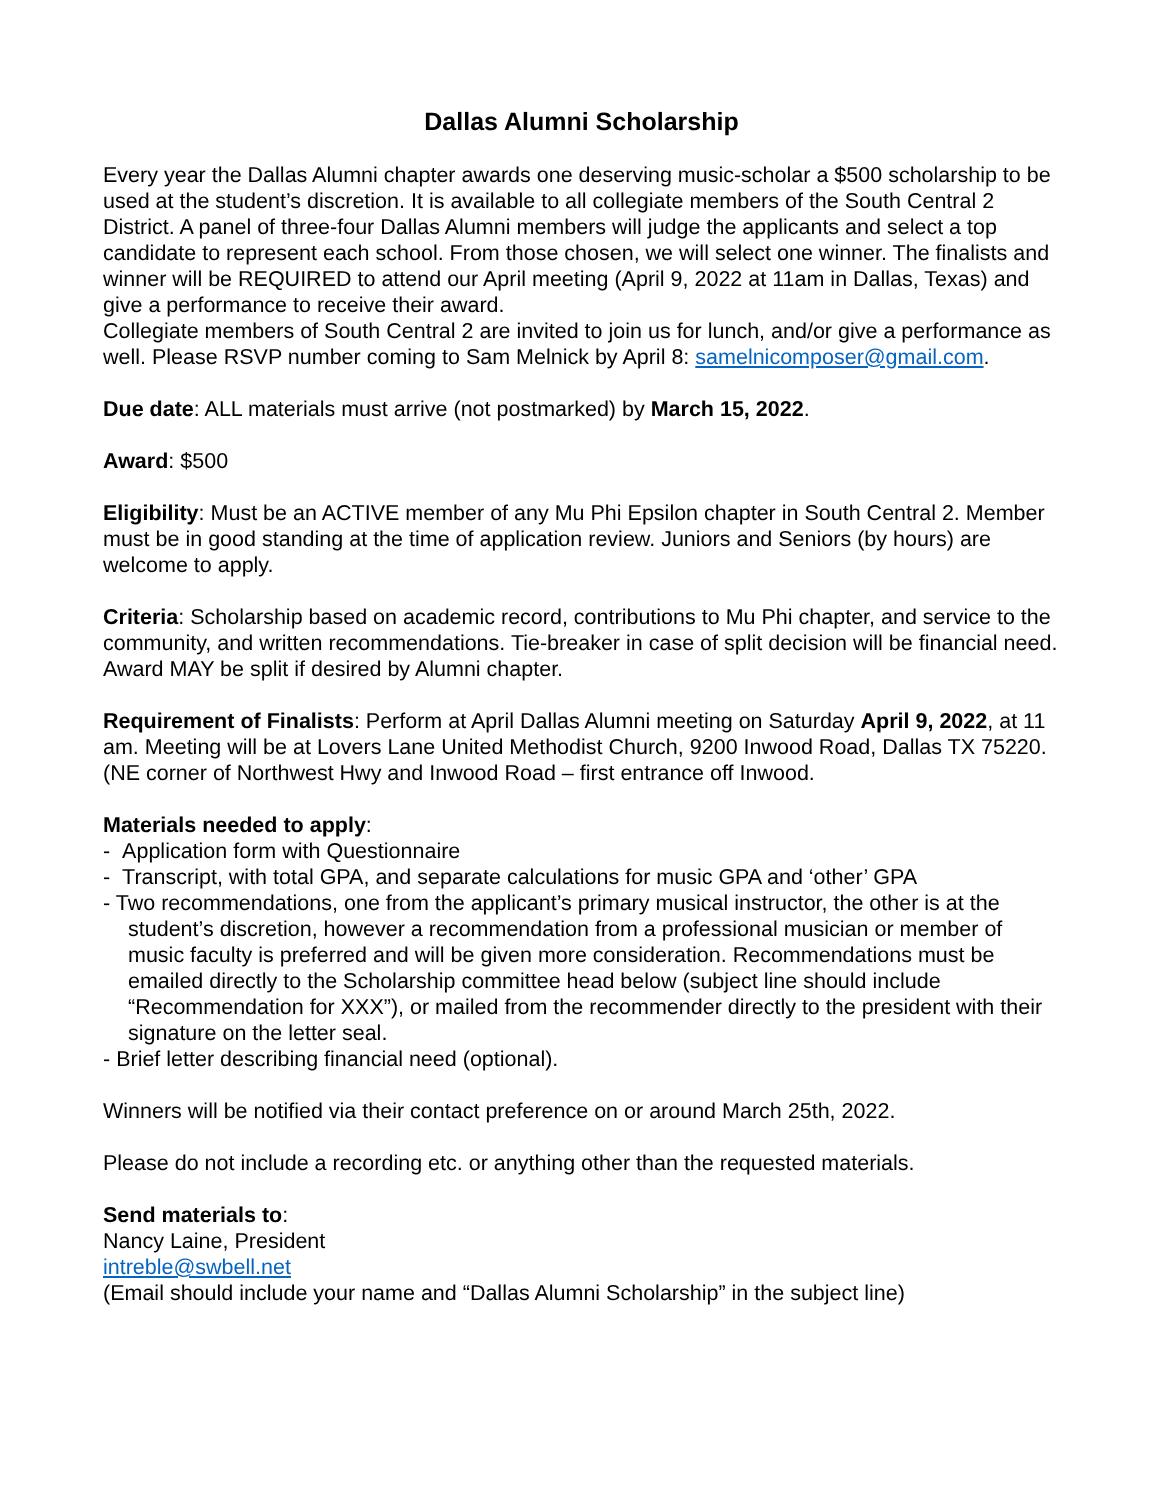Dallas Alumni Scholarship
Every year the Dallas Alumni chapter awards one deserving music-scholar a $500 scholarship to be used at the student’s discretion. It is available to all collegiate members of the South Central 2 District. A panel of three-four Dallas Alumni members will judge the applicants and select a top candidate to represent each school. From those chosen, we will select one winner. The finalists and winner will be REQUIRED to attend our April meeting (April 9, 2022 at 11am in Dallas, Texas) and give a performance to receive their award.
Collegiate members of South Central 2 are invited to join us for lunch, and/or give a performance as well. Please RSVP number coming to Sam Melnick by April 8: samelnicomposer@gmail.com.
Due date: ALL materials must arrive (not postmarked) by March 15, 2022.
Award: $500
Eligibility: Must be an ACTIVE member of any Mu Phi Epsilon chapter in South Central 2. Member must be in good standing at the time of application review. Juniors and Seniors (by hours) are welcome to apply.
Criteria: Scholarship based on academic record, contributions to Mu Phi chapter, and service to the community, and written recommendations. Tie-breaker in case of split decision will be financial need. Award MAY be split if desired by Alumni chapter.
Requirement of Finalists: Perform at April Dallas Alumni meeting on Saturday April 9, 2022, at 11 am. Meeting will be at Lovers Lane United Methodist Church, 9200 Inwood Road, Dallas TX 75220. (NE corner of Northwest Hwy and Inwood Road – first entrance off Inwood.
Materials needed to apply:
- Application form with Questionnaire
- Transcript, with total GPA, and separate calculations for music GPA and ‘other’ GPA
- Two recommendations, one from the applicant’s primary musical instructor, the other is at the student’s discretion, however a recommendation from a professional musician or member of music faculty is preferred and will be given more consideration. Recommendations must be emailed directly to the Scholarship committee head below (subject line should include “Recommendation for XXX”), or mailed from the recommender directly to the president with their signature on the letter seal.
- Brief letter describing financial need (optional).
Winners will be notified via their contact preference on or around March 25th, 2022.
Please do not include a recording etc. or anything other than the requested materials.
Send materials to:
Nancy Laine, President
intreble@swbell.net
(Email should include your name and “Dallas Alumni Scholarship” in the subject line)